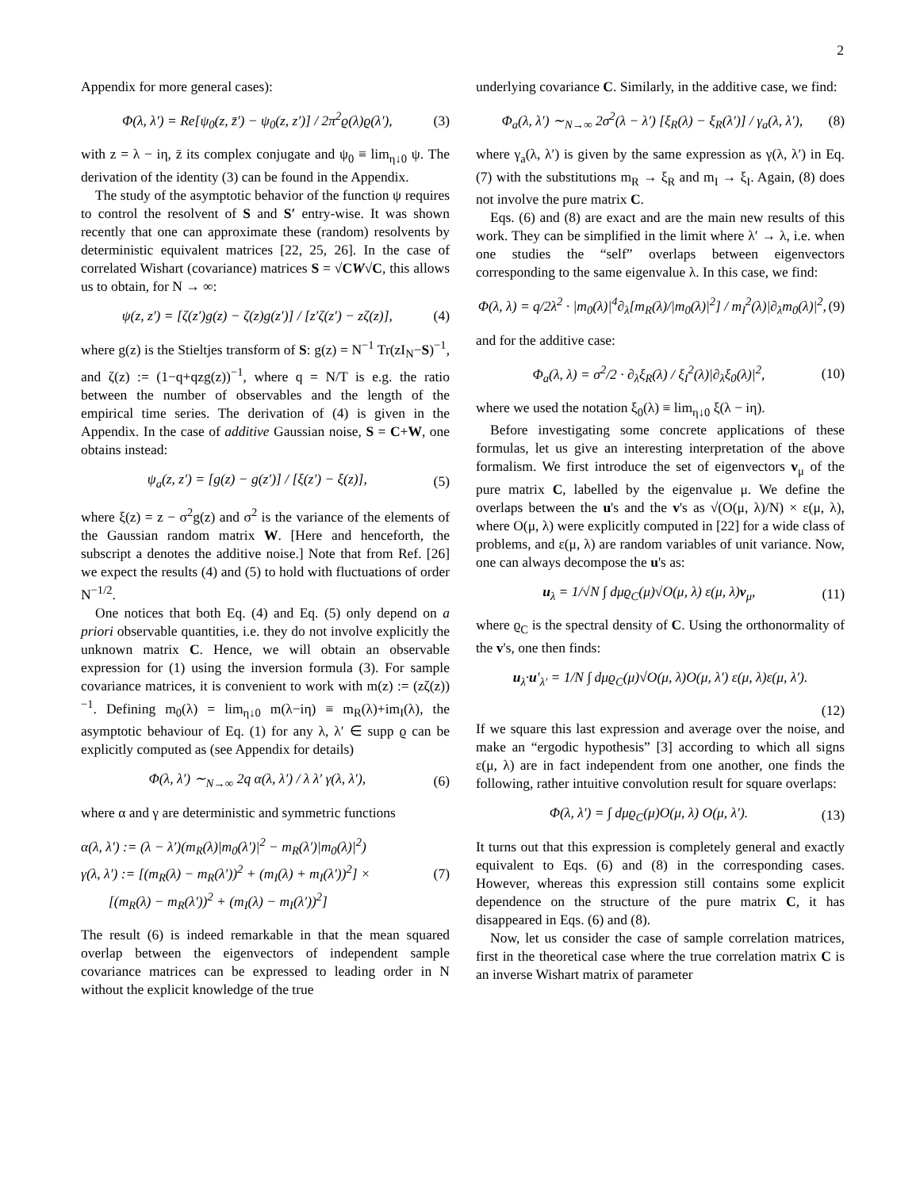2
Appendix for more general cases):
Φ(λ, λ′) = Re[ψ<sub>0</sub>(z, z̄′) − ψ<sub>0</sub>(z, z′)] / 2π<sup>2</sup>ϱ(λ)ϱ(λ′), (3)
with z = λ − iη, z̄ its complex conjugate and ψ<sub>0</sub> ≡ lim<sub>η↓0</sub> ψ. The derivation of the identity (3) can be found in the Appendix.
The study of the asymptotic behavior of the function ψ requires to control the resolvent of S and S′ entry-wise. It was shown recently that one can approximate these (random) resolvents by deterministic equivalent matrices [22, 25, 26]. In the case of correlated Wishart (covariance) matrices S = √CW√C, this allows us to obtain, for N → ∞:
ψ(z, z′) = [ζ(z′)g(z) − ζ(z)g(z′)] / [z′ζ(z′) − zζ(z)], (4)
where g(z) is the Stieltjes transform of S: g(z) = N<sup>−1</sup> Tr(zI<sub>N</sub>−S)<sup>−1</sup>, and ζ(z) := (1−q+qzg(z))<sup>−1</sup>, where q = N/T is e.g. the ratio between the number of observables and the length of the empirical time series. The derivation of (4) is given in the Appendix. In the case of additive Gaussian noise, S = C+W, one obtains instead:
ψ<sub>a</sub>(z, z′) = [g(z) − g(z′)] / [ξ(z′) − ξ(z)], (5)
where ξ(z) = z − σ<sup>2</sup>g(z) and σ<sup>2</sup> is the variance of the elements of the Gaussian random matrix W. [Here and henceforth, the subscript a denotes the additive noise.] Note that from Ref. [26] we expect the results (4) and (5) to hold with fluctuations of order N<sup>−1/2</sup>.
One notices that both Eq. (4) and Eq. (5) only depend on a priori observable quantities, i.e. they do not involve explicitly the unknown matrix C. Hence, we will obtain an observable expression for (1) using the inversion formula (3). For sample covariance matrices, it is convenient to work with m(z) := (zζ(z))<sup>−1</sup>. Defining m<sub>0</sub>(λ) = lim<sub>η↓0</sub> m(λ−iη) ≡ m<sub>R</sub>(λ)+im<sub>I</sub>(λ), the asymptotic behaviour of Eq. (1) for any λ, λ′ ∈ supp ϱ can be explicitly computed as (see Appendix for details)
Φ(λ, λ′) ∼<sub>N→∞</sub> 2q α(λ, λ′) / λ λ′ γ(λ, λ′), (6)
where α and γ are deterministic and symmetric functions
α(λ, λ′) := (λ − λ′)(m<sub>R</sub>(λ)|m<sub>0</sub>(λ′)|<sup>2</sup> − m<sub>R</sub>(λ′)|m<sub>0</sub>(λ)|<sup>2</sup>)
γ(λ, λ′) := [(m<sub>R</sub>(λ) − m<sub>R</sub>(λ′))<sup>2</sup> + (m<sub>I</sub>(λ) + m<sub>I</sub>(λ′))<sup>2</sup>] ×
[(m<sub>R</sub>(λ) − m<sub>R</sub>(λ′))<sup>2</sup> + (m<sub>I</sub>(λ) − m<sub>I</sub>(λ′))<sup>2</sup>] (7)
The result (6) is indeed remarkable in that the mean squared overlap between the eigenvectors of independent sample covariance matrices can be expressed to leading order in N without the explicit knowledge of the true
underlying covariance C. Similarly, in the additive case, we find:
Φ<sub>a</sub>(λ, λ′) ∼<sub>N→∞</sub> 2σ<sup>2</sup>(λ − λ′) [ξ<sub>R</sub>(λ) − ξ<sub>R</sub>(λ′)] / γ<sub>a</sub>(λ, λ′), (8)
where γ<sub>a</sub>(λ, λ′) is given by the same expression as γ(λ, λ′) in Eq. (7) with the substitutions m<sub>R</sub> → ξ<sub>R</sub> and m<sub>I</sub> → ξ<sub>I</sub>. Again, (8) does not involve the pure matrix C.
Eqs. (6) and (8) are exact and are the main new results of this work. They can be simplified in the limit where λ′ → λ, i.e. when one studies the “self” overlaps between eigenvectors corresponding to the same eigenvalue λ. In this case, we find:
Φ(λ, λ) = q/2λ<sup>2</sup> · |m<sub>0</sub>(λ)|<sup>4</sup>∂<sub>λ</sub>[m<sub>R</sub>(λ)/|m<sub>0</sub>(λ)|<sup>2</sup>] / m<sub>I</sub><sup>2</sup>(λ)|∂<sub>λ</sub>m<sub>0</sub>(λ)|<sup>2</sup>, (9)
and for the additive case:
Φ<sub>a</sub>(λ, λ) = σ<sup>2</sup>/2 · ∂<sub>λ</sub>ξ<sub>R</sub>(λ) / ξ<sub>I</sub><sup>2</sup>(λ)|∂<sub>λ</sub>ξ<sub>0</sub>(λ)|<sup>2</sup>, (10)
where we used the notation ξ<sub>0</sub>(λ) ≡ lim<sub>η↓0</sub> ξ(λ − iη).
Before investigating some concrete applications of these formulas, let us give an interesting interpretation of the above formalism. We first introduce the set of eigenvectors v<sub>μ</sub> of the pure matrix C, labelled by the eigenvalue μ. We define the overlaps between the u's and the v's as √(O(μ, λ)/N) × ε(μ, λ), where O(μ, λ) were explicitly computed in [22] for a wide class of problems, and ε(μ, λ) are random variables of unit variance. Now, one can always decompose the u's as:
u<sub>λ</sub> = 1/√N ∫ dμϱ<sub>C</sub>(μ)√O(μ, λ) ε(μ, λ)v<sub>μ</sub>, (11)
where ϱ<sub>C</sub> is the spectral density of C. Using the orthonormality of the v's, one then finds:
u<sub>λ</sub>·u′<sub>λ′</sub> = 1/N ∫ dμϱ<sub>C</sub>(μ)√O(μ, λ)O(μ, λ′) ε(μ, λ)ε(μ, λ′).
(12)
If we square this last expression and average over the noise, and make an “ergodic hypothesis” [3] according to which all signs ε(μ, λ) are in fact independent from one another, one finds the following, rather intuitive convolution result for square overlaps:
Φ(λ, λ′) = ∫ dμϱ<sub>C</sub>(μ)O(μ, λ) O(μ, λ′). (13)
It turns out that this expression is completely general and exactly equivalent to Eqs. (6) and (8) in the corresponding cases. However, whereas this expression still contains some explicit dependence on the structure of the pure matrix C, it has disappeared in Eqs. (6) and (8).
Now, let us consider the case of sample correlation matrices, first in the theoretical case where the true correlation matrix C is an inverse Wishart matrix of parameter